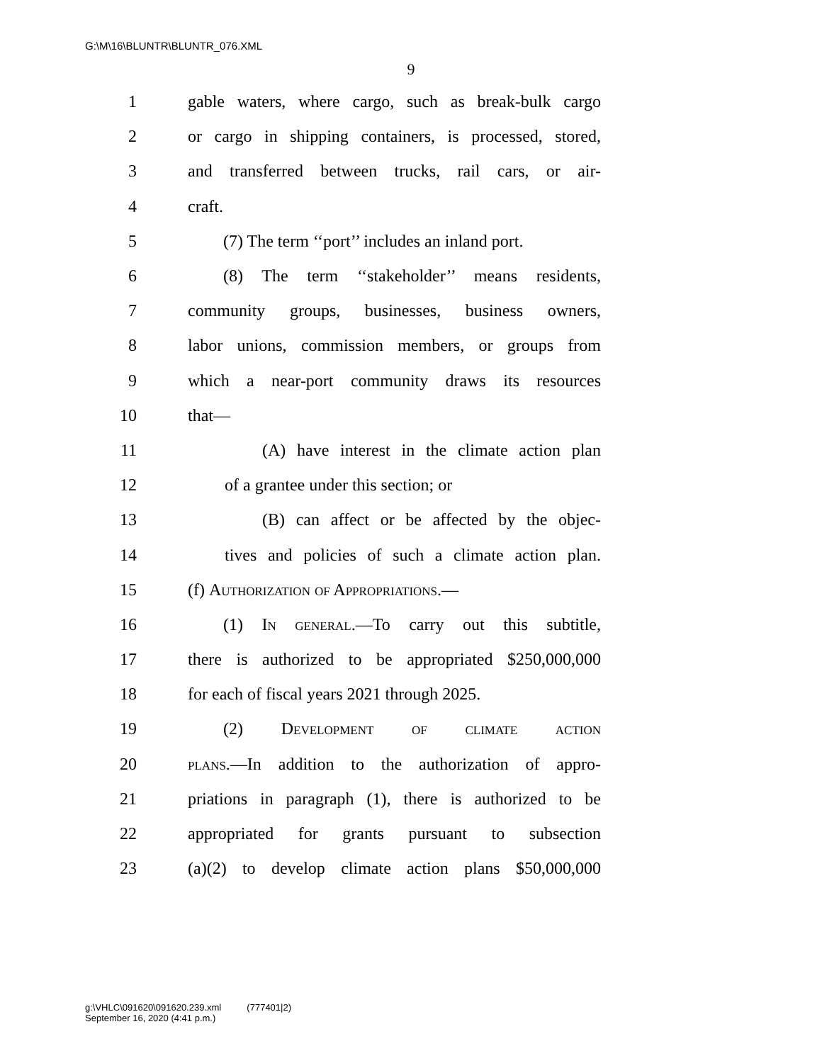G:\M\16\BLUNTR\BLUNTR_076.XML
9
1 gable waters, where cargo, such as break-bulk cargo
2 or cargo in shipping containers, is processed, stored,
3 and transferred between trucks, rail cars, or air-
4 craft.
5 (7) The term ‘‘port’’ includes an inland port.
6 (8) The term ‘‘stakeholder’’ means residents,
7 community groups, businesses, business owners,
8 labor unions, commission members, or groups from
9 which a near-port community draws its resources
10 that—
11 (A) have interest in the climate action plan
12 of a grantee under this section; or
13 (B) can affect or be affected by the objec-
14 tives and policies of such a climate action plan.
15 (f) Authorization of Appropriations.—
16 (1) In general.—To carry out this subtitle,
17 there is authorized to be appropriated $250,000,000
18 for each of fiscal years 2021 through 2025.
19 (2) Development of climate action
20 plans.—In addition to the authorization of appro-
21 priations in paragraph (1), there is authorized to be
22 appropriated for grants pursuant to subsection
23 (a)(2) to develop climate action plans $50,000,000
g:\VHLC\091620\091620.239.xml (777401|2)
September 16, 2020 (4:41 p.m.)